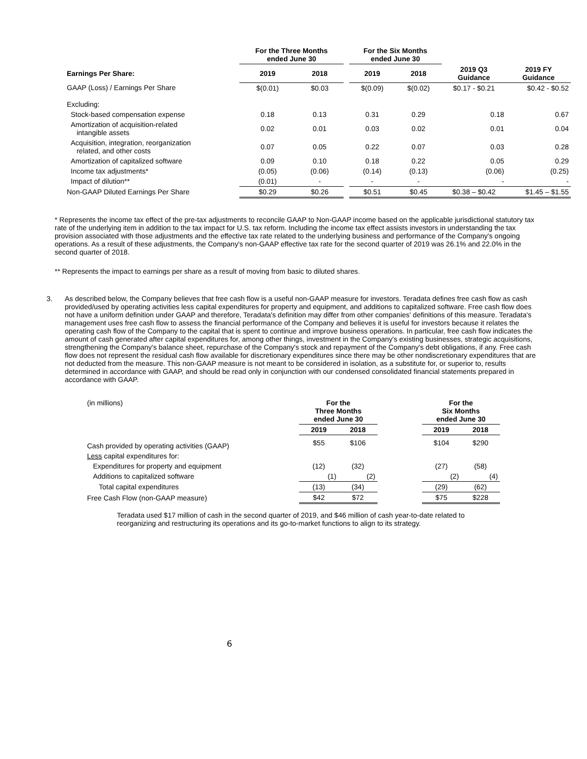| | For the Three Months ended June 30 | | | For the Six Months ended June 30 | | | |
| --- | --- | --- | --- | --- | --- | --- | --- |
| Earnings Per Share: | 2019 | 2018 | | 2019 | 2018 | 2019 Q3 Guidance | 2019 FY Guidance |
| GAAP (Loss) / Earnings Per Share | $(0.01) | $0.03 | | $(0.09) | $(0.02) | $0.17 - $0.21 | $0.42 - $0.52 |
| Excluding: | | | | | | | |
| Stock-based compensation expense | 0.18 | 0.13 | | 0.31 | 0.29 | 0.18 | 0.67 |
| Amortization of acquisition-related intangible assets | 0.02 | 0.01 | | 0.03 | 0.02 | 0.01 | 0.04 |
| Acquisition, integration, reorganization related, and other costs | 0.07 | 0.05 | | 0.22 | 0.07 | 0.03 | 0.28 |
| Amortization of capitalized software | 0.09 | 0.10 | | 0.18 | 0.22 | 0.05 | 0.29 |
| Income tax adjustments* | (0.05) | (0.06) | | (0.14) | (0.13) | (0.06) | (0.25) |
| Impact of dilution** | (0.01) | - | | - | - | - | - |
| Non-GAAP Diluted Earnings Per Share | $0.29 | $0.26 | | $0.51 | $0.45 | $0.38 – $0.42 | $1.45 – $1.55 |
* Represents the income tax effect of the pre-tax adjustments to reconcile GAAP to Non-GAAP income based on the applicable jurisdictional statutory tax rate of the underlying item in addition to the tax impact for U.S. tax reform. Including the income tax effect assists investors in understanding the tax provision associated with those adjustments and the effective tax rate related to the underlying business and performance of the Company's ongoing operations. As a result of these adjustments, the Company's non-GAAP effective tax rate for the second quarter of 2019 was 26.1% and 22.0% in the second quarter of 2018.
** Represents the impact to earnings per share as a result of moving from basic to diluted shares.
3. As described below, the Company believes that free cash flow is a useful non-GAAP measure for investors. Teradata defines free cash flow as cash provided/used by operating activities less capital expenditures for property and equipment, and additions to capitalized software. Free cash flow does not have a uniform definition under GAAP and therefore, Teradata's definition may differ from other companies' definitions of this measure. Teradata's management uses free cash flow to assess the financial performance of the Company and believes it is useful for investors because it relates the operating cash flow of the Company to the capital that is spent to continue and improve business operations. In particular, free cash flow indicates the amount of cash generated after capital expenditures for, among other things, investment in the Company's existing businesses, strategic acquisitions, strengthening the Company's balance sheet, repurchase of the Company's stock and repayment of the Company's debt obligations, if any. Free cash flow does not represent the residual cash flow available for discretionary expenditures since there may be other nondiscretionary expenditures that are not deducted from the measure. This non-GAAP measure is not meant to be considered in isolation, as a substitute for, or superior to, results determined in accordance with GAAP, and should be read only in conjunction with our condensed consolidated financial statements prepared in accordance with GAAP.
| (in millions) | For the Three Months ended June 30 | | | For the Six Months ended June 30 | |
| | 2019 | 2018 | | 2019 | 2018 |
| Cash provided by operating activities (GAAP) | $55 | $106 | | $104 | $290 |
| Less capital expenditures for: | | | | | |
| Expenditures for property and equipment | (12) | (32) | | (27) | (58) |
| Additions to capitalized software | (1) | (2) | | (2) | (4) |
| Total capital expenditures | (13) | (34) | | (29) | (62) |
| Free Cash Flow (non-GAAP measure) | $42 | $72 | | $75 | $228 |
Teradata used $17 million of cash in the second quarter of 2019, and $46 million of cash year-to-date related to reorganizing and restructuring its operations and its go-to-market functions to align to its strategy.
6